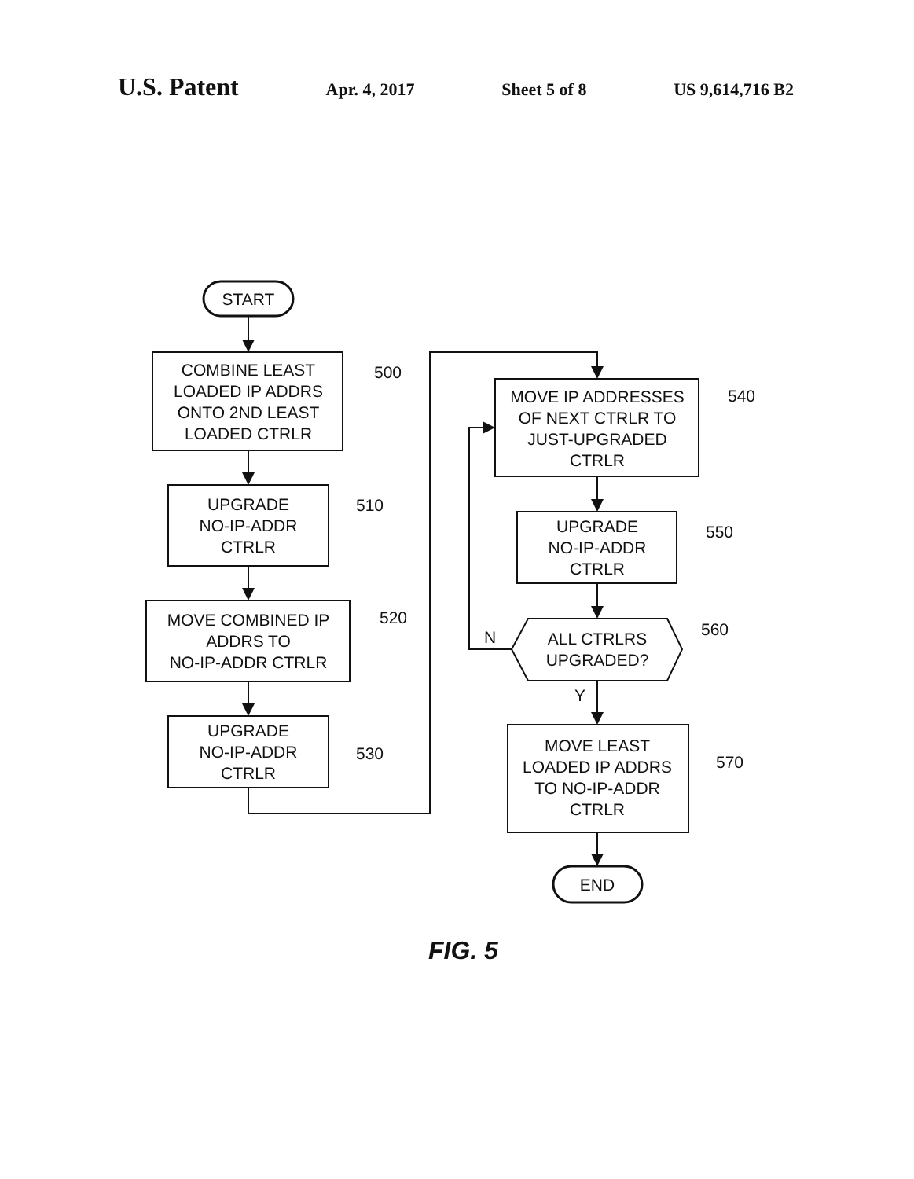U.S. Patent Apr. 4, 2017 Sheet 5 of 8 US 9,614,716 B2
START
COMBINE LEAST
LOADED IP ADDRS
ONTO 2ND LEAST
LOADED CTRLR
UPGRADE
NO-IP-ADDR
CTRLR
MOVE COMBINED IP
ADDRS TO
NO-IP-ADDR CTRLR
UPGRADE
NO-IP-ADDR
CTRLR
MOVE IP ADDRESSES
OF NEXT CTRLR TO
JUST-UPGRADED
CTRLR
UPGRADE
NO-IP-ADDR
CTRLR
ALL CTRLRS
UPGRADED?
MOVE LEAST
LOADED IP ADDRS
TO NO-IP-ADDR
CTRLR
END
500
510
520
530
540
550
560
570
N
Y
FIG. 5